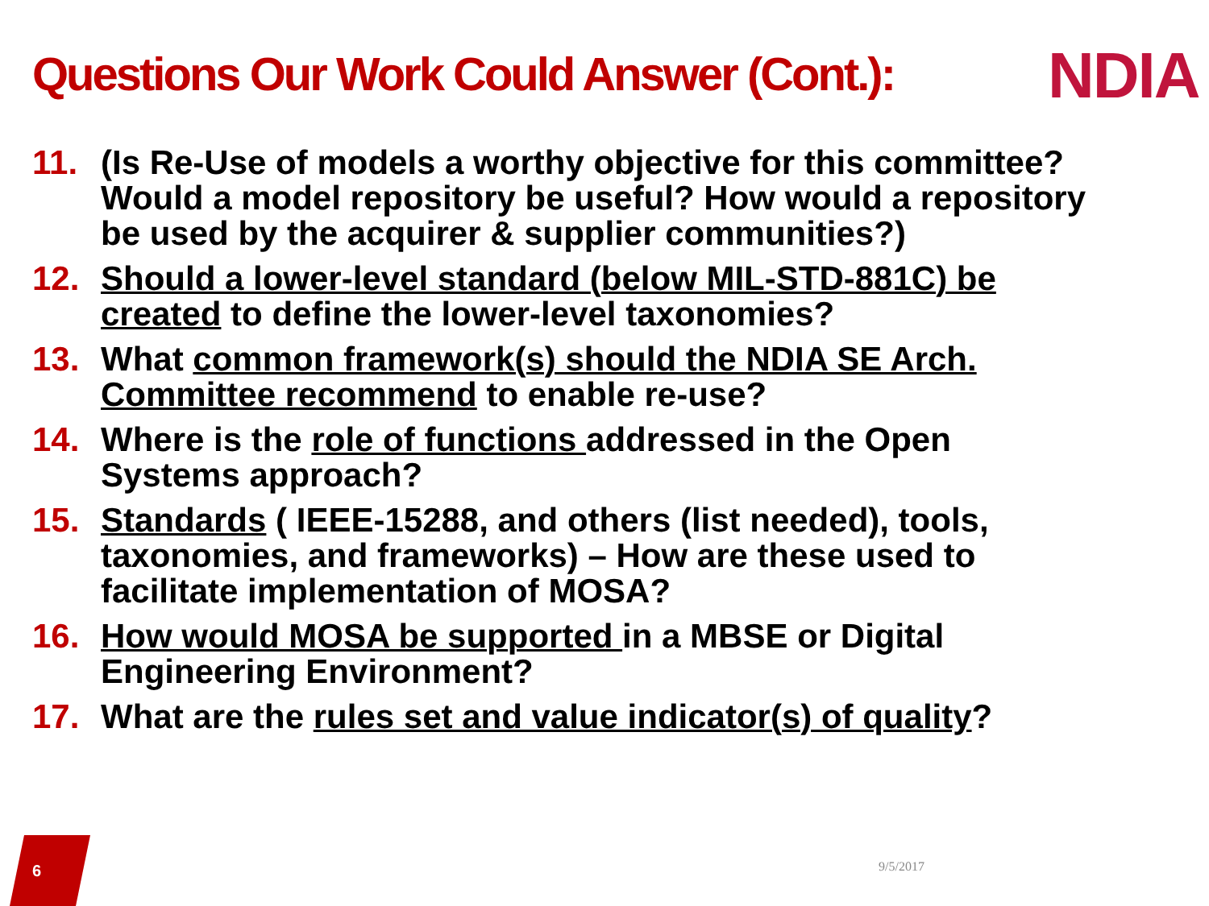Questions Our Work Could Answer (Cont.):
NDIA
11. (Is Re-Use of models a worthy objective for this committee? Would a model repository be useful? How would a repository be used by the acquirer & supplier communities?)
12. Should a lower-level standard (below MIL-STD-881C) be created to define the lower-level taxonomies?
13. What common framework(s) should the NDIA SE Arch. Committee recommend to enable re-use?
14. Where is the role of functions addressed in the Open Systems approach?
15. Standards ( IEEE-15288, and others (list needed), tools, taxonomies, and frameworks) – How are these used to facilitate implementation of MOSA?
16. How would MOSA be supported in a MBSE or Digital Engineering Environment?
17. What are the rules set and value indicator(s) of quality?
6 9/5/2017